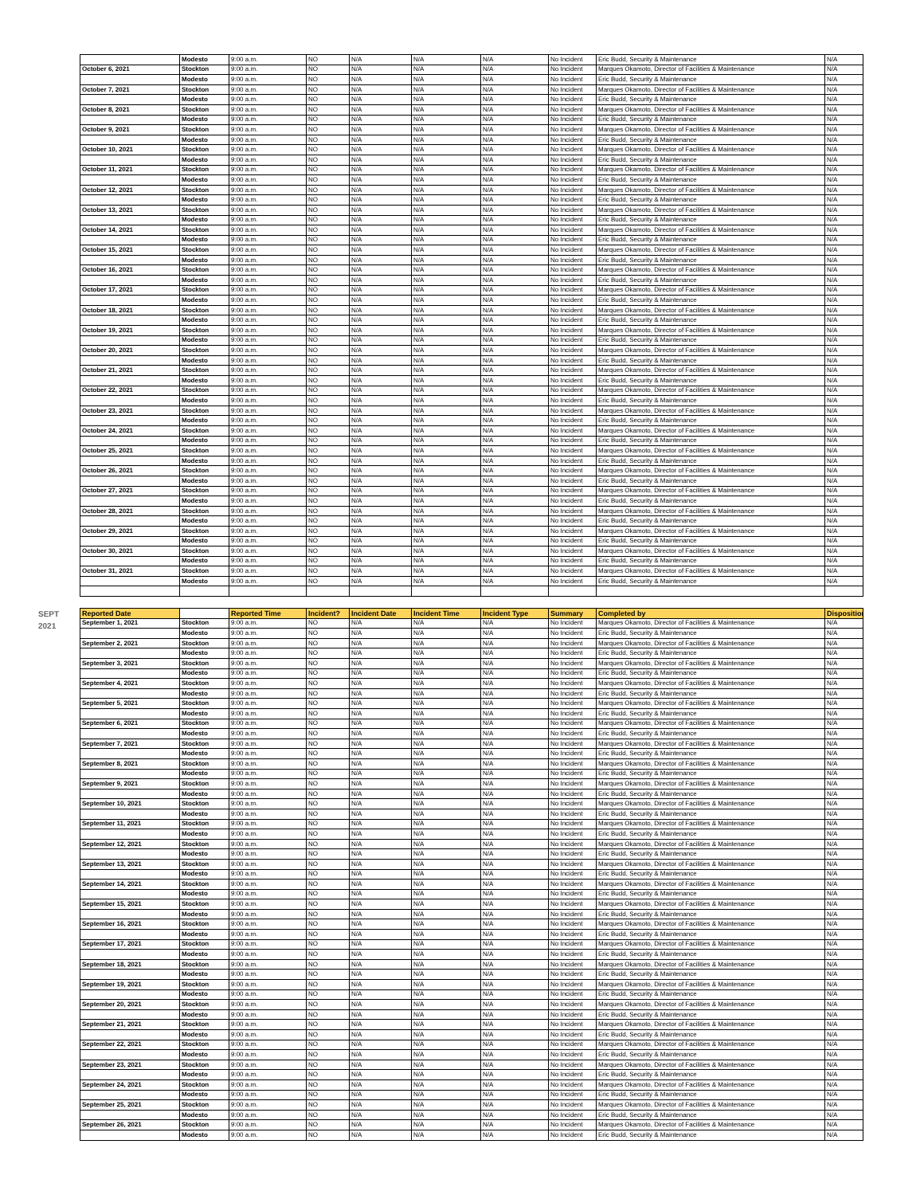| | Modesto | 9:00 a.m. | NO | N/A | N/A | N/A | No Incident | Eric Budd, Security & Maintenance | N/A |
| October 6, 2021 | Stockton | 9:00 a.m. | NO | N/A | N/A | N/A | No Incident | Marques Okamoto, Director of Facilities & Maintenance | N/A |
| | Modesto | 9:00 a.m. | NO | N/A | N/A | N/A | No Incident | Eric Budd, Security & Maintenance | N/A |
| October 7, 2021 | Stockton | 9:00 a.m. | NO | N/A | N/A | N/A | No Incident | Marques Okamoto, Director of Facilities & Maintenance | N/A |
| | Modesto | 9:00 a.m. | NO | N/A | N/A | N/A | No Incident | Eric Budd, Security & Maintenance | N/A |
| October 8, 2021 | Stockton | 9:00 a.m. | NO | N/A | N/A | N/A | No Incident | Marques Okamoto, Director of Facilities & Maintenance | N/A |
| | Modesto | 9:00 a.m. | NO | N/A | N/A | N/A | No Incident | Eric Budd, Security & Maintenance | N/A |
| October 9, 2021 | Stockton | 9:00 a.m. | NO | N/A | N/A | N/A | No Incident | Marques Okamoto, Director of Facilities & Maintenance | N/A |
| | Modesto | 9:00 a.m. | NO | N/A | N/A | N/A | No Incident | Eric Budd, Security & Maintenance | N/A |
| October 10, 2021 | Stockton | 9:00 a.m. | NO | N/A | N/A | N/A | No Incident | Marques Okamoto, Director of Facilities & Maintenance | N/A |
| | Modesto | 9:00 a.m. | NO | N/A | N/A | N/A | No Incident | Eric Budd, Security & Maintenance | N/A |
| October 11, 2021 | Stockton | 9:00 a.m. | NO | N/A | N/A | N/A | No Incident | Marques Okamoto, Director of Facilities & Maintenance | N/A |
| | Modesto | 9:00 a.m. | NO | N/A | N/A | N/A | No Incident | Eric Budd, Security & Maintenance | N/A |
| October 12, 2021 | Stockton | 9:00 a.m. | NO | N/A | N/A | N/A | No Incident | Marques Okamoto, Director of Facilities & Maintenance | N/A |
| | Modesto | 9:00 a.m. | NO | N/A | N/A | N/A | No Incident | Eric Budd, Security & Maintenance | N/A |
| October 13, 2021 | Stockton | 9:00 a.m. | NO | N/A | N/A | N/A | No Incident | Marques Okamoto, Director of Facilities & Maintenance | N/A |
| | Modesto | 9:00 a.m. | NO | N/A | N/A | N/A | No Incident | Eric Budd, Security & Maintenance | N/A |
| October 14, 2021 | Stockton | 9:00 a.m. | NO | N/A | N/A | N/A | No Incident | Marques Okamoto, Director of Facilities & Maintenance | N/A |
| | Modesto | 9:00 a.m. | NO | N/A | N/A | N/A | No Incident | Eric Budd, Security & Maintenance | N/A |
| October 15, 2021 | Stockton | 9:00 a.m. | NO | N/A | N/A | N/A | No Incident | Marques Okamoto, Director of Facilities & Maintenance | N/A |
| | Modesto | 9:00 a.m. | NO | N/A | N/A | N/A | No Incident | Eric Budd, Security & Maintenance | N/A |
| October 16, 2021 | Stockton | 9:00 a.m. | NO | N/A | N/A | N/A | No Incident | Marques Okamoto, Director of Facilities & Maintenance | N/A |
| | Modesto | 9:00 a.m. | NO | N/A | N/A | N/A | No Incident | Eric Budd, Security & Maintenance | N/A |
| October 17, 2021 | Stockton | 9:00 a.m. | NO | N/A | N/A | N/A | No Incident | Marques Okamoto, Director of Facilities & Maintenance | N/A |
| | Modesto | 9:00 a.m. | NO | N/A | N/A | N/A | No Incident | Eric Budd, Security & Maintenance | N/A |
| October 18, 2021 | Stockton | 9:00 a.m. | NO | N/A | N/A | N/A | No Incident | Marques Okamoto, Director of Facilities & Maintenance | N/A |
| | Modesto | 9:00 a.m. | NO | N/A | N/A | N/A | No Incident | Eric Budd, Security & Maintenance | N/A |
| October 19, 2021 | Stockton | 9:00 a.m. | NO | N/A | N/A | N/A | No Incident | Marques Okamoto, Director of Facilities & Maintenance | N/A |
| | Modesto | 9:00 a.m. | NO | N/A | N/A | N/A | No Incident | Eric Budd, Security & Maintenance | N/A |
| October 20, 2021 | Stockton | 9:00 a.m. | NO | N/A | N/A | N/A | No Incident | Marques Okamoto, Director of Facilities & Maintenance | N/A |
| | Modesto | 9:00 a.m. | NO | N/A | N/A | N/A | No Incident | Eric Budd, Security & Maintenance | N/A |
| October 21, 2021 | Stockton | 9:00 a.m. | NO | N/A | N/A | N/A | No Incident | Marques Okamoto, Director of Facilities & Maintenance | N/A |
| | Modesto | 9:00 a.m. | NO | N/A | N/A | N/A | No Incident | Eric Budd, Security & Maintenance | N/A |
| October 22, 2021 | Stockton | 9:00 a.m. | NO | N/A | N/A | N/A | No Incident | Marques Okamoto, Director of Facilities & Maintenance | N/A |
| | Modesto | 9:00 a.m. | NO | N/A | N/A | N/A | No Incident | Eric Budd, Security & Maintenance | N/A |
| October 23, 2021 | Stockton | 9:00 a.m. | NO | N/A | N/A | N/A | No Incident | Marques Okamoto, Director of Facilities & Maintenance | N/A |
| | Modesto | 9:00 a.m. | NO | N/A | N/A | N/A | No Incident | Eric Budd, Security & Maintenance | N/A |
| October 24, 2021 | Stockton | 9:00 a.m. | NO | N/A | N/A | N/A | No Incident | Marques Okamoto, Director of Facilities & Maintenance | N/A |
| | Modesto | 9:00 a.m. | NO | N/A | N/A | N/A | No Incident | Eric Budd, Security & Maintenance | N/A |
| October 25, 2021 | Stockton | 9:00 a.m. | NO | N/A | N/A | N/A | No Incident | Marques Okamoto, Director of Facilities & Maintenance | N/A |
| | Modesto | 9:00 a.m. | NO | N/A | N/A | N/A | No Incident | Eric Budd, Security & Maintenance | N/A |
| October 26, 2021 | Stockton | 9:00 a.m. | NO | N/A | N/A | N/A | No Incident | Marques Okamoto, Director of Facilities & Maintenance | N/A |
| | Modesto | 9:00 a.m. | NO | N/A | N/A | N/A | No Incident | Eric Budd, Security & Maintenance | N/A |
| October 27, 2021 | Stockton | 9:00 a.m. | NO | N/A | N/A | N/A | No Incident | Marques Okamoto, Director of Facilities & Maintenance | N/A |
| | Modesto | 9:00 a.m. | NO | N/A | N/A | N/A | No Incident | Eric Budd, Security & Maintenance | N/A |
| October 28, 2021 | Stockton | 9:00 a.m. | NO | N/A | N/A | N/A | No Incident | Marques Okamoto, Director of Facilities & Maintenance | N/A |
| | Modesto | 9:00 a.m. | NO | N/A | N/A | N/A | No Incident | Eric Budd, Security & Maintenance | N/A |
| October 29, 2021 | Stockton | 9:00 a.m. | NO | N/A | N/A | N/A | No Incident | Marques Okamoto, Director of Facilities & Maintenance | N/A |
| | Modesto | 9:00 a.m. | NO | N/A | N/A | N/A | No Incident | Eric Budd, Security & Maintenance | N/A |
| October 30, 2021 | Stockton | 9:00 a.m. | NO | N/A | N/A | N/A | No Incident | Marques Okamoto, Director of Facilities & Maintenance | N/A |
| | Modesto | 9:00 a.m. | NO | N/A | N/A | N/A | No Incident | Eric Budd, Security & Maintenance | N/A |
| October 31, 2021 | Stockton | 9:00 a.m. | NO | N/A | N/A | N/A | No Incident | Marques Okamoto, Director of Facilities & Maintenance | N/A |
| | Modesto | 9:00 a.m. | NO | N/A | N/A | N/A | No Incident | Eric Budd, Security & Maintenance | N/A |
SEPT
2021
| Reported Date | | Reported Time | Incident? | Incident Date | Incident Time | Incident Type | Summary | Completed by | Disposition |
| --- | --- | --- | --- | --- | --- | --- | --- | --- | --- |
| September 1, 2021 | Stockton | 9:00 a.m. | NO | N/A | N/A | N/A | No Incident | Marques Okamoto, Director of Facilities & Maintenance | N/A |
| | Modesto | 9:00 a.m. | NO | N/A | N/A | N/A | No Incident | Eric Budd, Security & Maintenance | N/A |
| September 2, 2021 | Stockton | 9:00 a.m. | NO | N/A | N/A | N/A | No Incident | Marques Okamoto, Director of Facilities & Maintenance | N/A |
| | Modesto | 9:00 a.m. | NO | N/A | N/A | N/A | No Incident | Eric Budd, Security & Maintenance | N/A |
| September 3, 2021 | Stockton | 9:00 a.m. | NO | N/A | N/A | N/A | No Incident | Marques Okamoto, Director of Facilities & Maintenance | N/A |
| | Modesto | 9:00 a.m. | NO | N/A | N/A | N/A | No Incident | Eric Budd, Security & Maintenance | N/A |
| September 4, 2021 | Stockton | 9:00 a.m. | NO | N/A | N/A | N/A | No Incident | Marques Okamoto, Director of Facilities & Maintenance | N/A |
| | Modesto | 9:00 a.m. | NO | N/A | N/A | N/A | No Incident | Eric Budd, Security & Maintenance | N/A |
| September 5, 2021 | Stockton | 9:00 a.m. | NO | N/A | N/A | N/A | No Incident | Marques Okamoto, Director of Facilities & Maintenance | N/A |
| | Modesto | 9:00 a.m. | NO | N/A | N/A | N/A | No Incident | Eric Budd, Security & Maintenance | N/A |
| September 6, 2021 | Stockton | 9:00 a.m. | NO | N/A | N/A | N/A | No Incident | Marques Okamoto, Director of Facilities & Maintenance | N/A |
| | Modesto | 9:00 a.m. | NO | N/A | N/A | N/A | No Incident | Eric Budd, Security & Maintenance | N/A |
| September 7, 2021 | Stockton | 9:00 a.m. | NO | N/A | N/A | N/A | No Incident | Marques Okamoto, Director of Facilities & Maintenance | N/A |
| | Modesto | 9:00 a.m. | NO | N/A | N/A | N/A | No Incident | Eric Budd, Security & Maintenance | N/A |
| September 8, 2021 | Stockton | 9:00 a.m. | NO | N/A | N/A | N/A | No Incident | Marques Okamoto, Director of Facilities & Maintenance | N/A |
| | Modesto | 9:00 a.m. | NO | N/A | N/A | N/A | No Incident | Eric Budd, Security & Maintenance | N/A |
| September 9, 2021 | Stockton | 9:00 a.m. | NO | N/A | N/A | N/A | No Incident | Marques Okamoto, Director of Facilities & Maintenance | N/A |
| | Modesto | 9:00 a.m. | NO | N/A | N/A | N/A | No Incident | Eric Budd, Security & Maintenance | N/A |
| September 10, 2021 | Stockton | 9:00 a.m. | NO | N/A | N/A | N/A | No Incident | Marques Okamoto, Director of Facilities & Maintenance | N/A |
| | Modesto | 9:00 a.m. | NO | N/A | N/A | N/A | No Incident | Eric Budd, Security & Maintenance | N/A |
| September 11, 2021 | Stockton | 9:00 a.m. | NO | N/A | N/A | N/A | No Incident | Marques Okamoto, Director of Facilities & Maintenance | N/A |
| | Modesto | 9:00 a.m. | NO | N/A | N/A | N/A | No Incident | Eric Budd, Security & Maintenance | N/A |
| September 12, 2021 | Stockton | 9:00 a.m. | NO | N/A | N/A | N/A | No Incident | Marques Okamoto, Director of Facilities & Maintenance | N/A |
| | Modesto | 9:00 a.m. | NO | N/A | N/A | N/A | No Incident | Eric Budd, Security & Maintenance | N/A |
| September 13, 2021 | Stockton | 9:00 a.m. | NO | N/A | N/A | N/A | No Incident | Marques Okamoto, Director of Facilities & Maintenance | N/A |
| | Modesto | 9:00 a.m. | NO | N/A | N/A | N/A | No Incident | Eric Budd, Security & Maintenance | N/A |
| September 14, 2021 | Stockton | 9:00 a.m. | NO | N/A | N/A | N/A | No Incident | Marques Okamoto, Director of Facilities & Maintenance | N/A |
| | Modesto | 9:00 a.m. | NO | N/A | N/A | N/A | No Incident | Eric Budd, Security & Maintenance | N/A |
| September 15, 2021 | Stockton | 9:00 a.m. | NO | N/A | N/A | N/A | No Incident | Marques Okamoto, Director of Facilities & Maintenance | N/A |
| | Modesto | 9:00 a.m. | NO | N/A | N/A | N/A | No Incident | Eric Budd, Security & Maintenance | N/A |
| September 16, 2021 | Stockton | 9:00 a.m. | NO | N/A | N/A | N/A | No Incident | Marques Okamoto, Director of Facilities & Maintenance | N/A |
| | Modesto | 9:00 a.m. | NO | N/A | N/A | N/A | No Incident | Eric Budd, Security & Maintenance | N/A |
| September 17, 2021 | Stockton | 9:00 a.m. | NO | N/A | N/A | N/A | No Incident | Marques Okamoto, Director of Facilities & Maintenance | N/A |
| | Modesto | 9:00 a.m. | NO | N/A | N/A | N/A | No Incident | Eric Budd, Security & Maintenance | N/A |
| September 18, 2021 | Stockton | 9:00 a.m. | NO | N/A | N/A | N/A | No Incident | Marques Okamoto, Director of Facilities & Maintenance | N/A |
| | Modesto | 9:00 a.m. | NO | N/A | N/A | N/A | No Incident | Eric Budd, Security & Maintenance | N/A |
| September 19, 2021 | Stockton | 9:00 a.m. | NO | N/A | N/A | N/A | No Incident | Marques Okamoto, Director of Facilities & Maintenance | N/A |
| | Modesto | 9:00 a.m. | NO | N/A | N/A | N/A | No Incident | Eric Budd, Security & Maintenance | N/A |
| September 20, 2021 | Stockton | 9:00 a.m. | NO | N/A | N/A | N/A | No Incident | Marques Okamoto, Director of Facilities & Maintenance | N/A |
| | Modesto | 9:00 a.m. | NO | N/A | N/A | N/A | No Incident | Eric Budd, Security & Maintenance | N/A |
| September 21, 2021 | Stockton | 9:00 a.m. | NO | N/A | N/A | N/A | No Incident | Marques Okamoto, Director of Facilities & Maintenance | N/A |
| | Modesto | 9:00 a.m. | NO | N/A | N/A | N/A | No Incident | Eric Budd, Security & Maintenance | N/A |
| September 22, 2021 | Stockton | 9:00 a.m. | NO | N/A | N/A | N/A | No Incident | Marques Okamoto, Director of Facilities & Maintenance | N/A |
| | Modesto | 9:00 a.m. | NO | N/A | N/A | N/A | No Incident | Eric Budd, Security & Maintenance | N/A |
| September 23, 2021 | Stockton | 9:00 a.m. | NO | N/A | N/A | N/A | No Incident | Marques Okamoto, Director of Facilities & Maintenance | N/A |
| | Modesto | 9:00 a.m. | NO | N/A | N/A | N/A | No Incident | Eric Budd, Security & Maintenance | N/A |
| September 24, 2021 | Stockton | 9:00 a.m. | NO | N/A | N/A | N/A | No Incident | Marques Okamoto, Director of Facilities & Maintenance | N/A |
| | Modesto | 9:00 a.m. | NO | N/A | N/A | N/A | No Incident | Eric Budd, Security & Maintenance | N/A |
| September 25, 2021 | Stockton | 9:00 a.m. | NO | N/A | N/A | N/A | No Incident | Marques Okamoto, Director of Facilities & Maintenance | N/A |
| | Modesto | 9:00 a.m. | NO | N/A | N/A | N/A | No Incident | Eric Budd, Security & Maintenance | N/A |
| September 26, 2021 | Stockton | 9:00 a.m. | NO | N/A | N/A | N/A | No Incident | Marques Okamoto, Director of Facilities & Maintenance | N/A |
| | Modesto | 9:00 a.m. | NO | N/A | N/A | N/A | No Incident | Eric Budd, Security & Maintenance | N/A |